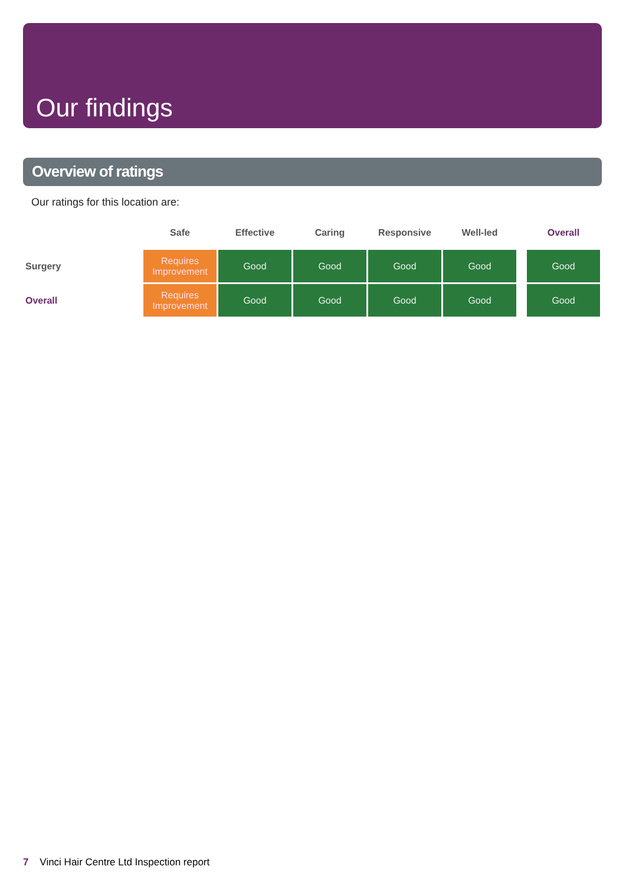Our findings
Overview of ratings
Our ratings for this location are:
| | Safe | Effective | Caring | Responsive | Well-led | | Overall |
| --- | --- | --- | --- | --- | --- | --- | --- |
| Surgery | Requires Improvement | Good | Good | Good | Good | | Good |
| Overall | Requires Improvement | Good | Good | Good | Good | | Good |
7 Vinci Hair Centre Ltd Inspection report